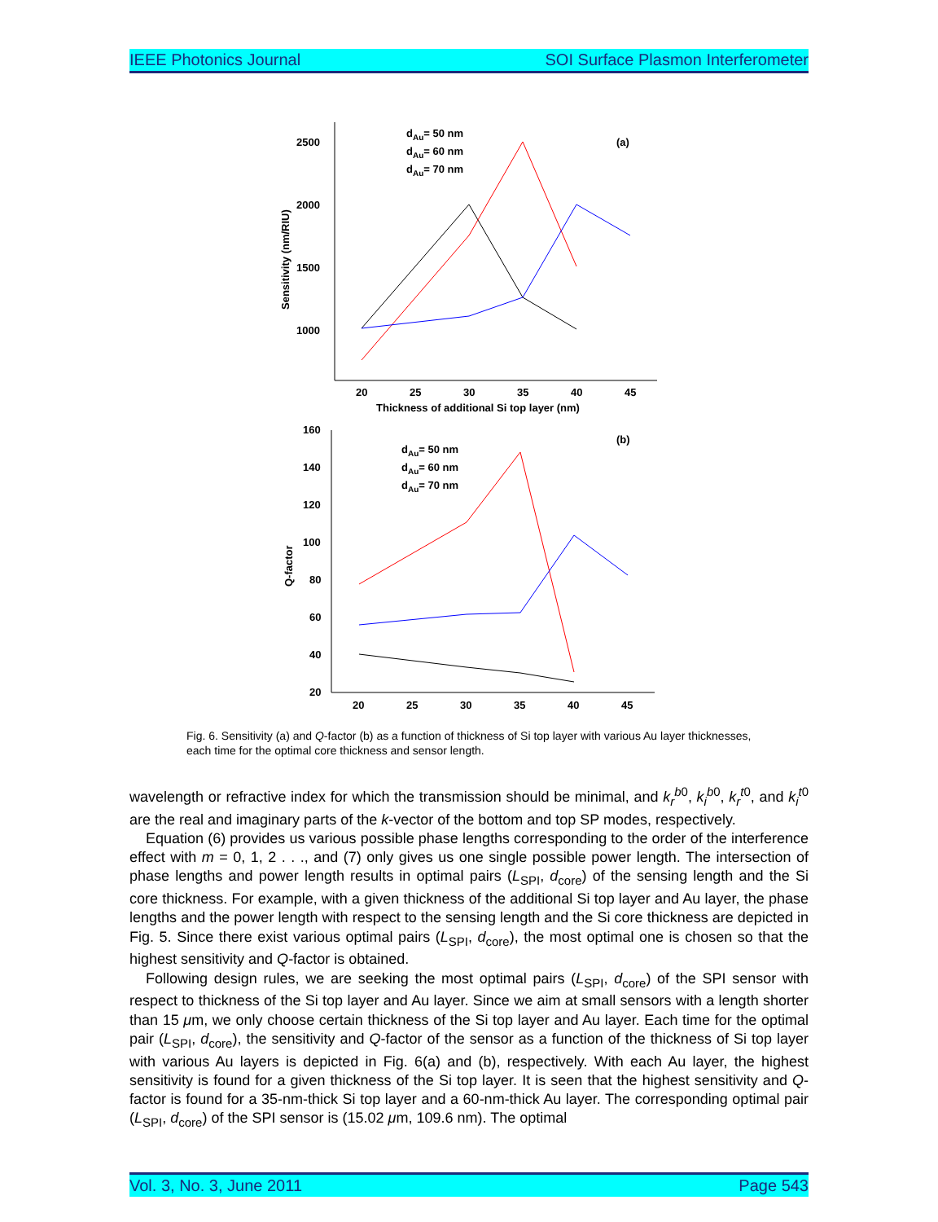IEEE Photonics Journal SOI Surface Plasmon Interferometer
2500
2000
1500
1000
20
25
30
35
40
45
Thickness of additional Si top layer (nm)
Sensitivity (nm/RIU)
(a)
dAu= 50 nm
dAu= 60 nm
dAu= 70 nm
160
140
120
100
80
60
40
20
20
25
30
35
40
45
Q-factor
(b)
dAu= 50 nm
dAu= 60 nm
dAu= 70 nm
Fig. 6. Sensitivity (a) and Q-factor (b) as a function of thickness of Si top layer with various Au layer thicknesses, each time for the optimal core thickness and sensor length.
wavelength or refractive index for which the transmission should be minimal, and k<sub>r</sub><sup>b</sup><sup>0</sup>, k<sub>i</sub><sup>b</sup><sup>0</sup>, k<sub>r</sub><sup>t</sup><sup>0</sup>, and k<sub>i</sub><sup>t</sup><sup>0</sup> are the real and imaginary parts of the k-vector of the bottom and top SP modes, respectively.
Equation (6) provides us various possible phase lengths corresponding to the order of the interference effect with m = 0, 1, 2 . . ., and (7) only gives us one single possible power length. The intersection of phase lengths and power length results in optimal pairs (L<sub>SPI</sub>, d<sub>core</sub>) of the sensing length and the Si core thickness. For example, with a given thickness of the additional Si top layer and Au layer, the phase lengths and the power length with respect to the sensing length and the Si core thickness are depicted in Fig. 5. Since there exist various optimal pairs (L<sub>SPI</sub>, d<sub>core</sub>), the most optimal one is chosen so that the highest sensitivity and Q-factor is obtained.
Following design rules, we are seeking the most optimal pairs (L<sub>SPI</sub>, d<sub>core</sub>) of the SPI sensor with respect to thickness of the Si top layer and Au layer. Since we aim at small sensors with a length shorter than 15 μm, we only choose certain thickness of the Si top layer and Au layer. Each time for the optimal pair (L<sub>SPI</sub>, d<sub>core</sub>), the sensitivity and Q-factor of the sensor as a function of the thickness of Si top layer with various Au layers is depicted in Fig. 6(a) and (b), respectively. With each Au layer, the highest sensitivity is found for a given thickness of the Si top layer. It is seen that the highest sensitivity and Q-factor is found for a 35-nm-thick Si top layer and a 60-nm-thick Au layer. The corresponding optimal pair (L<sub>SPI</sub>, d<sub>core</sub>) of the SPI sensor is (15.02 μm, 109.6 nm). The optimal
Vol. 3, No. 3, June 2011 Page 543